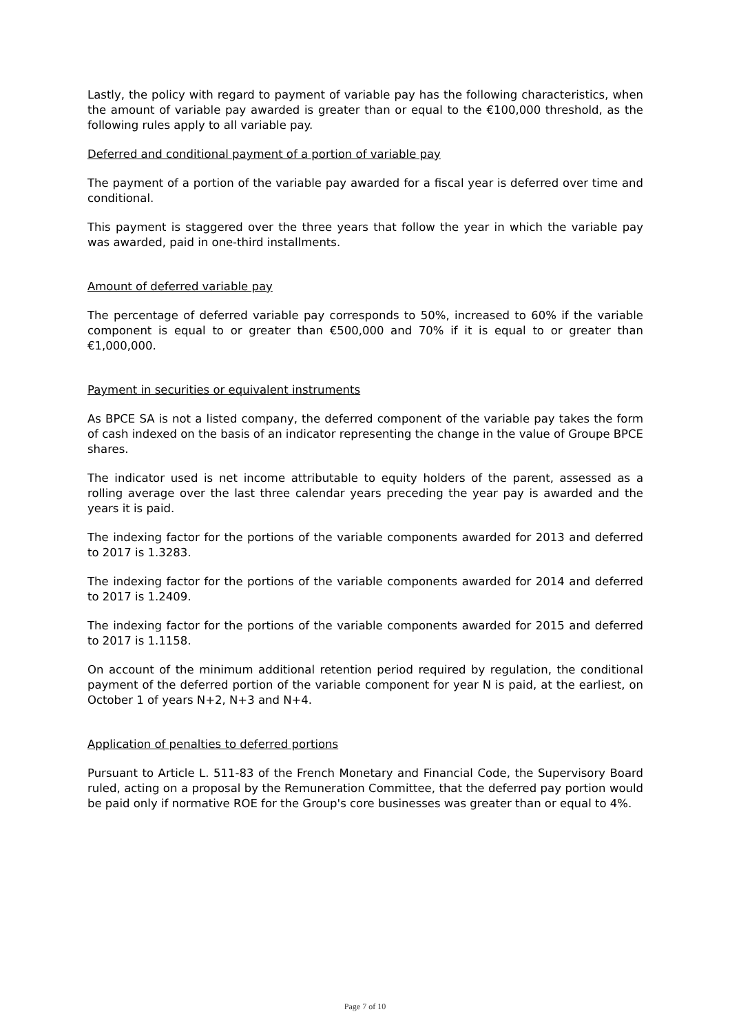Lastly, the policy with regard to payment of variable pay has the following characteristics, when the amount of variable pay awarded is greater than or equal to the €100,000 threshold, as the following rules apply to all variable pay.
Deferred and conditional payment of a portion of variable pay
The payment of a portion of the variable pay awarded for a fiscal year is deferred over time and conditional.
This payment is staggered over the three years that follow the year in which the variable pay was awarded, paid in one-third installments.
Amount of deferred variable pay
The percentage of deferred variable pay corresponds to 50%, increased to 60% if the variable component is equal to or greater than €500,000 and 70% if it is equal to or greater than €1,000,000.
Payment in securities or equivalent instruments
As BPCE SA is not a listed company, the deferred component of the variable pay takes the form of cash indexed on the basis of an indicator representing the change in the value of Groupe BPCE shares.
The indicator used is net income attributable to equity holders of the parent, assessed as a rolling average over the last three calendar years preceding the year pay is awarded and the years it is paid.
The indexing factor for the portions of the variable components awarded for 2013 and deferred to 2017 is 1.3283.
The indexing factor for the portions of the variable components awarded for 2014 and deferred to 2017 is 1.2409.
The indexing factor for the portions of the variable components awarded for 2015 and deferred to 2017 is 1.1158.
On account of the minimum additional retention period required by regulation, the conditional payment of the deferred portion of the variable component for year N is paid, at the earliest, on October 1 of years N+2, N+3 and N+4.
Application of penalties to deferred portions
Pursuant to Article L. 511-83 of the French Monetary and Financial Code, the Supervisory Board ruled, acting on a proposal by the Remuneration Committee, that the deferred pay portion would be paid only if normative ROE for the Group's core businesses was greater than or equal to 4%.
Page 7 of 10